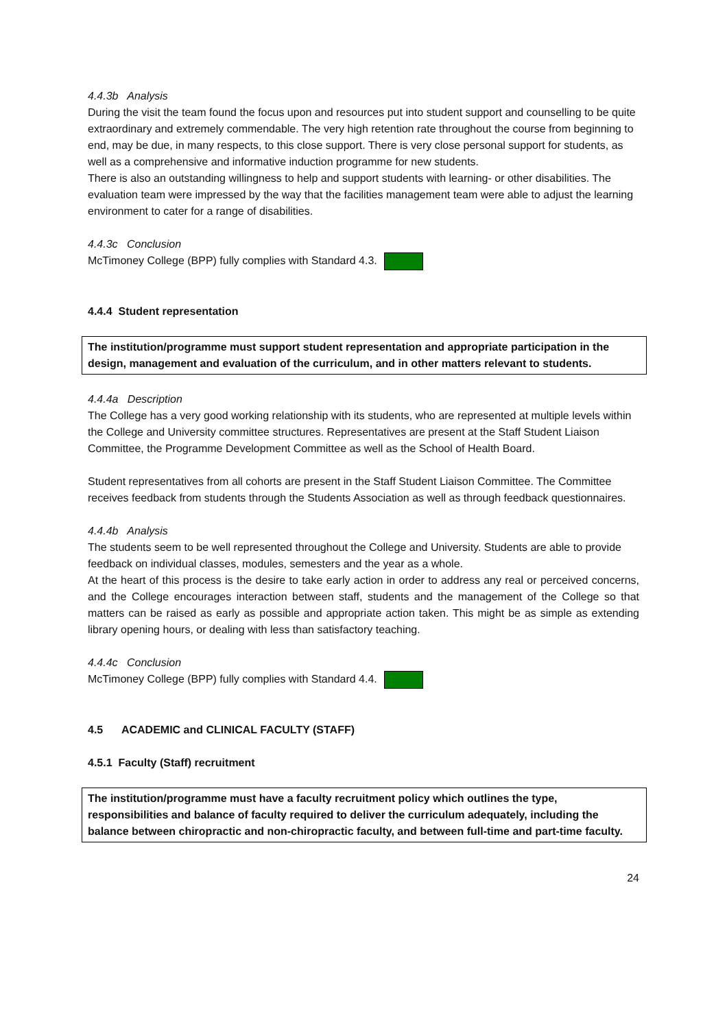4.4.3b Analysis
During the visit the team found the focus upon and resources put into student support and counselling to be quite extraordinary and extremely commendable. The very high retention rate throughout the course from beginning to end, may be due, in many respects, to this close support. There is very close personal support for students, as well as a comprehensive and informative induction programme for new students.
There is also an outstanding willingness to help and support students with learning- or other disabilities. The evaluation team were impressed by the way that the facilities management team were able to adjust the learning environment to cater for a range of disabilities.
4.4.3c Conclusion
McTimoney College (BPP) fully complies with Standard 4.3.
4.4.4 Student representation
The institution/programme must support student representation and appropriate participation in the design, management and evaluation of the curriculum, and in other matters relevant to students.
4.4.4a Description
The College has a very good working relationship with its students, who are represented at multiple levels within the College and University committee structures. Representatives are present at the Staff Student Liaison Committee, the Programme Development Committee as well as the School of Health Board.
Student representatives from all cohorts are present in the Staff Student Liaison Committee. The Committee receives feedback from students through the Students Association as well as through feedback questionnaires.
4.4.4b Analysis
The students seem to be well represented throughout the College and University. Students are able to provide feedback on individual classes, modules, semesters and the year as a whole.
At the heart of this process is the desire to take early action in order to address any real or perceived concerns, and the College encourages interaction between staff, students and the management of the College so that matters can be raised as early as possible and appropriate action taken. This might be as simple as extending library opening hours, or dealing with less than satisfactory teaching.
4.4.4c Conclusion
McTimoney College (BPP) fully complies with Standard 4.4.
4.5 ACADEMIC and CLINICAL FACULTY (STAFF)
4.5.1 Faculty (Staff) recruitment
The institution/programme must have a faculty recruitment policy which outlines the type, responsibilities and balance of faculty required to deliver the curriculum adequately, including the balance between chiropractic and non-chiropractic faculty, and between full-time and part-time faculty.
24